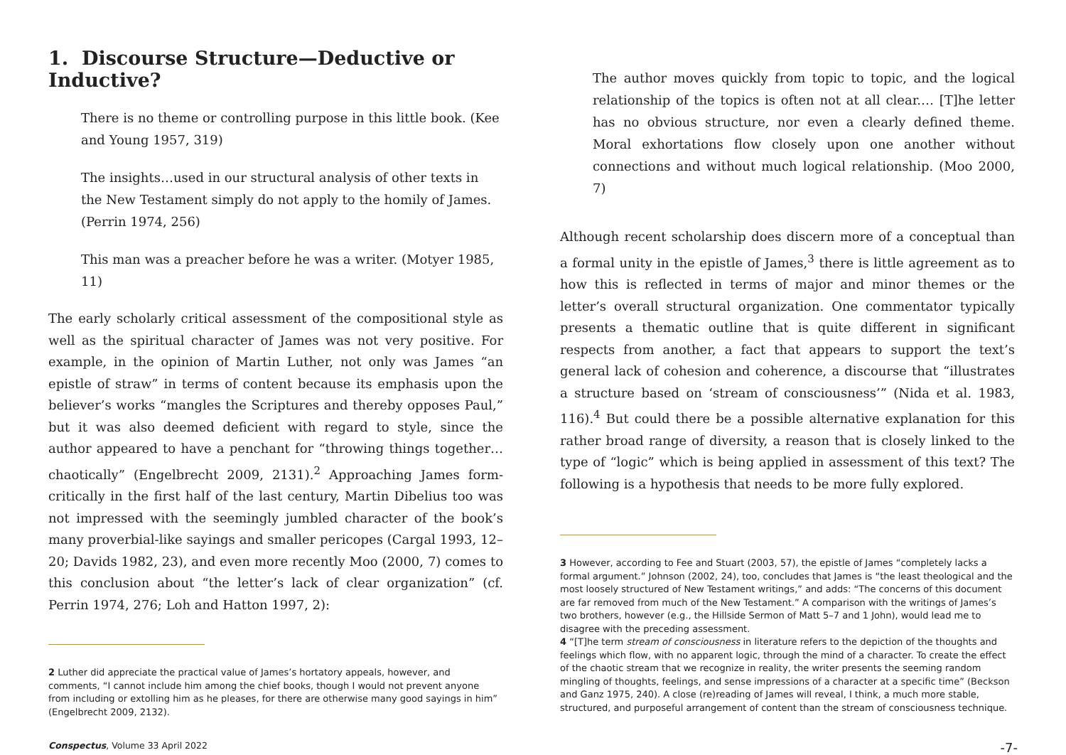1. Discourse Structure—Deductive or Inductive?
There is no theme or controlling purpose in this little book. (Kee and Young 1957, 319)
The insights…used in our structural analysis of other texts in the New Testament simply do not apply to the homily of James. (Perrin 1974, 256)
This man was a preacher before he was a writer. (Motyer 1985, 11)
The early scholarly critical assessment of the compositional style as well as the spiritual character of James was not very positive. For example, in the opinion of Martin Luther, not only was James “an epistle of straw” in terms of content because its emphasis upon the believer’s works “mangles the Scriptures and thereby opposes Paul,” but it was also deemed deficient with regard to style, since the author appeared to have a penchant for “throwing things together…chaotically” (Engelbrecht 2009, 2131).<sup>2</sup> Approaching James form-critically in the first half of the last century, Martin Dibelius too was not impressed with the seemingly jumbled character of the book’s many proverbial-like sayings and smaller pericopes (Cargal 1993, 12–20; Davids 1982, 23), and even more recently Moo (2000, 7) comes to this conclusion about “the letter’s lack of clear organization” (cf. Perrin 1974, 276; Loh and Hatton 1997, 2):
2 Luther did appreciate the practical value of James’s hortatory appeals, however, and comments, “I cannot include him among the chief books, though I would not prevent anyone from including or extolling him as he pleases, for there are otherwise many good sayings in him” (Engelbrecht 2009, 2132).
The author moves quickly from topic to topic, and the logical relationship of the topics is often not at all clear.… [T]he letter has no obvious structure, nor even a clearly defined theme. Moral exhortations flow closely upon one another without connections and without much logical relationship. (Moo 2000, 7)
Although recent scholarship does discern more of a conceptual than a formal unity in the epistle of James,<sup>3</sup> there is little agreement as to how this is reflected in terms of major and minor themes or the letter’s overall structural organization. One commentator typically presents a thematic outline that is quite different in significant respects from another, a fact that appears to support the text’s general lack of cohesion and coherence, a discourse that “illustrates a structure based on ‘stream of consciousness’” (Nida et al. 1983, 116).<sup>4</sup> But could there be a possible alternative explanation for this rather broad range of diversity, a reason that is closely linked to the type of “logic” which is being applied in assessment of this text? The following is a hypothesis that needs to be more fully explored.
3 However, according to Fee and Stuart (2003, 57), the epistle of James “completely lacks a formal argument.” Johnson (2002, 24), too, concludes that James is “the least theological and the most loosely structured of New Testament writings,” and adds: “The concerns of this document are far removed from much of the New Testament.” A comparison with the writings of James’s two brothers, however (e.g., the Hillside Sermon of Matt 5–7 and 1 John), would lead me to disagree with the preceding assessment.
4 “[T]he term stream of consciousness in literature refers to the depiction of the thoughts and feelings which flow, with no apparent logic, through the mind of a character. To create the effect of the chaotic stream that we recognize in reality, the writer presents the seeming random mingling of thoughts, feelings, and sense impressions of a character at a specific time” (Beckson and Ganz 1975, 240). A close (re)reading of James will reveal, I think, a much more stable, structured, and purposeful arrangement of content than the stream of consciousness technique.
Conspectus, Volume 33 April 2022 -7-